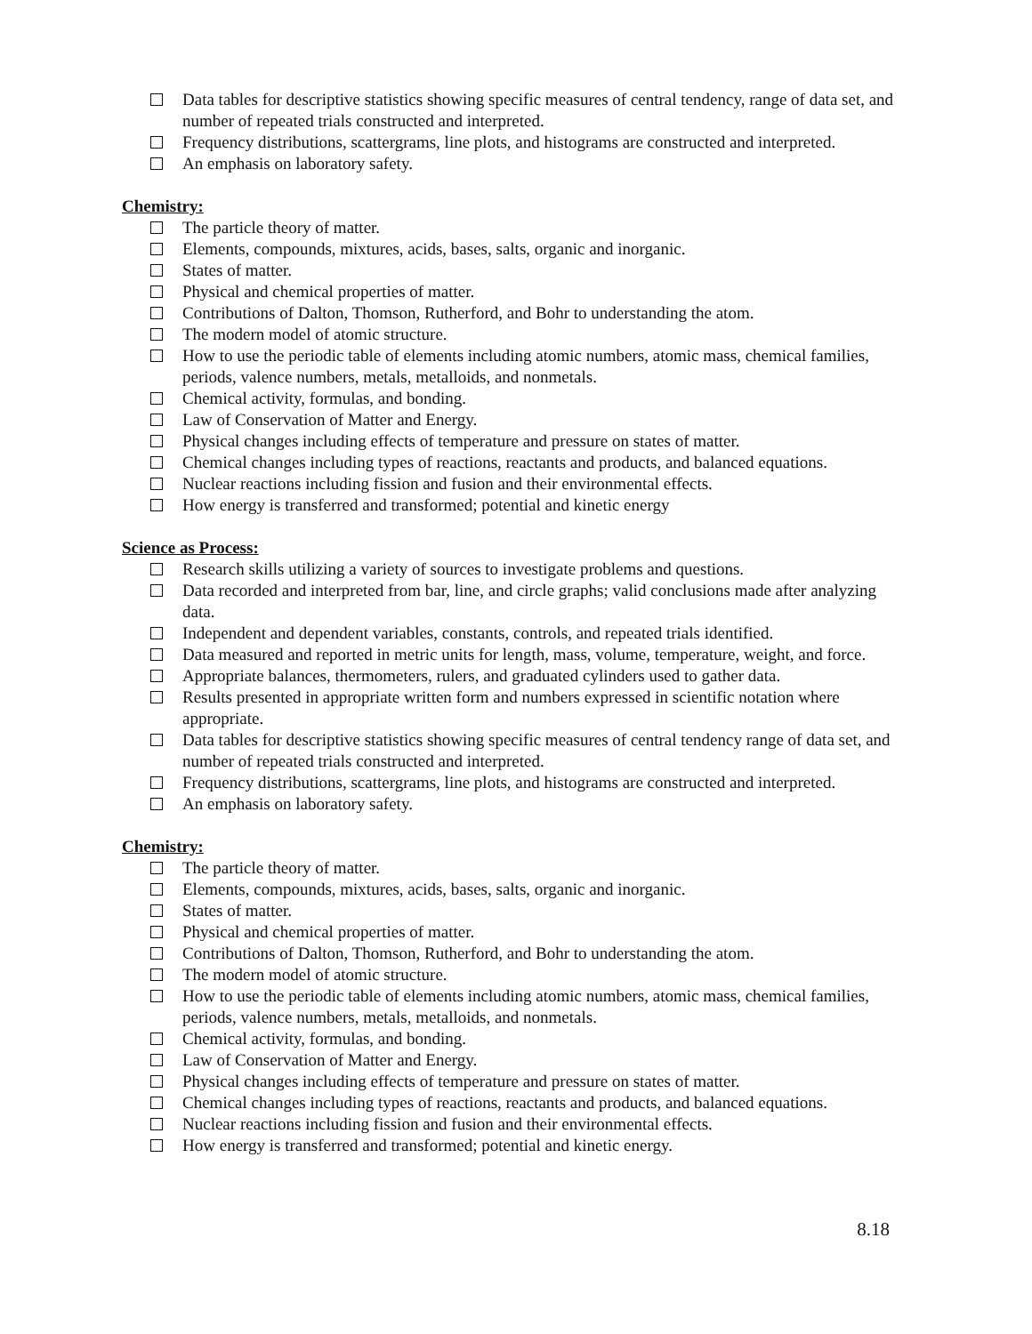Data tables for descriptive statistics showing specific measures of central tendency, range of data set, and number of repeated trials constructed and interpreted.
Frequency distributions, scattergrams, line plots, and histograms are constructed and interpreted.
An emphasis on laboratory safety.
Chemistry:
The particle theory of matter.
Elements, compounds, mixtures, acids, bases, salts, organic and inorganic.
States of matter.
Physical and chemical properties of matter.
Contributions of Dalton, Thomson, Rutherford, and Bohr to understanding the atom.
The modern model of atomic structure.
How to use the periodic table of elements including atomic numbers, atomic mass, chemical families, periods, valence numbers, metals, metalloids, and nonmetals.
Chemical activity, formulas, and bonding.
Law of Conservation of Matter and Energy.
Physical changes including effects of temperature and pressure on states of matter.
Chemical changes including types of reactions, reactants and products, and balanced equations.
Nuclear reactions including fission and fusion and their environmental effects.
How energy is transferred and transformed; potential and kinetic energy
Science as Process:
Research skills utilizing a variety of sources to investigate problems and questions.
Data recorded and interpreted from bar, line, and circle graphs; valid conclusions made after analyzing data.
Independent and dependent variables, constants, controls, and repeated trials identified.
Data measured and reported in metric units for length, mass, volume, temperature, weight, and force.
Appropriate balances, thermometers, rulers, and graduated cylinders used to gather data.
Results presented in appropriate written form and numbers expressed in scientific notation where appropriate.
Data tables for descriptive statistics showing specific measures of central tendency range of data set, and number of repeated trials constructed and interpreted.
Frequency distributions, scattergrams, line plots, and histograms are constructed and interpreted.
An emphasis on laboratory safety.
Chemistry:
The particle theory of matter.
Elements, compounds, mixtures, acids, bases, salts, organic and inorganic.
States of matter.
Physical and chemical properties of matter.
Contributions of Dalton, Thomson, Rutherford, and Bohr to understanding the atom.
The modern model of atomic structure.
How to use the periodic table of elements including atomic numbers, atomic mass, chemical families, periods, valence numbers, metals, metalloids, and nonmetals.
Chemical activity, formulas, and bonding.
Law of Conservation of Matter and Energy.
Physical changes including effects of temperature and pressure on states of matter.
Chemical changes including types of reactions, reactants and products, and balanced equations.
Nuclear reactions including fission and fusion and their environmental effects.
How energy is transferred and transformed; potential and kinetic energy.
8.18